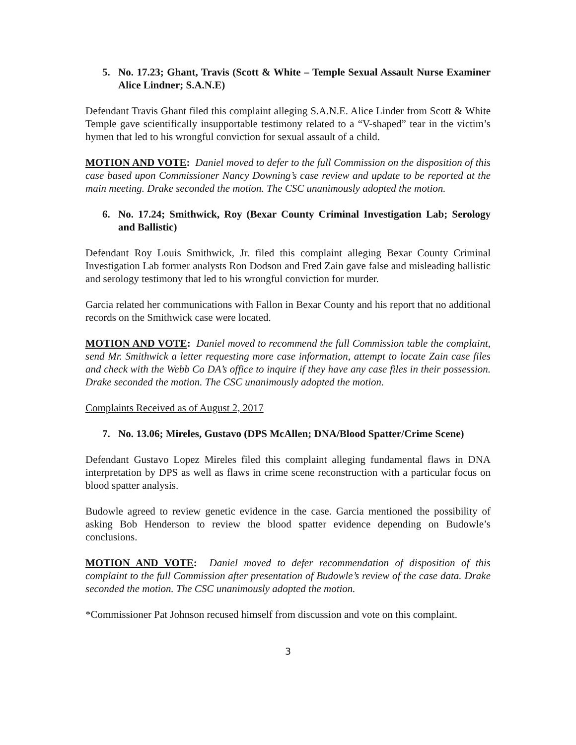5. No. 17.23; Ghant, Travis (Scott & White – Temple Sexual Assault Nurse Examiner Alice Lindner; S.A.N.E)
Defendant Travis Ghant filed this complaint alleging S.A.N.E. Alice Linder from Scott & White Temple gave scientifically insupportable testimony related to a “V-shaped” tear in the victim’s hymen that led to his wrongful conviction for sexual assault of a child.
MOTION AND VOTE: Daniel moved to defer to the full Commission on the disposition of this case based upon Commissioner Nancy Downing’s case review and update to be reported at the main meeting. Drake seconded the motion. The CSC unanimously adopted the motion.
6. No. 17.24; Smithwick, Roy (Bexar County Criminal Investigation Lab; Serology and Ballistic)
Defendant Roy Louis Smithwick, Jr. filed this complaint alleging Bexar County Criminal Investigation Lab former analysts Ron Dodson and Fred Zain gave false and misleading ballistic and serology testimony that led to his wrongful conviction for murder.
Garcia related her communications with Fallon in Bexar County and his report that no additional records on the Smithwick case were located.
MOTION AND VOTE: Daniel moved to recommend the full Commission table the complaint, send Mr. Smithwick a letter requesting more case information, attempt to locate Zain case files and check with the Webb Co DA’s office to inquire if they have any case files in their possession. Drake seconded the motion. The CSC unanimously adopted the motion.
Complaints Received as of August 2, 2017
7. No. 13.06; Mireles, Gustavo (DPS McAllen; DNA/Blood Spatter/Crime Scene)
Defendant Gustavo Lopez Mireles filed this complaint alleging fundamental flaws in DNA interpretation by DPS as well as flaws in crime scene reconstruction with a particular focus on blood spatter analysis.
Budowle agreed to review genetic evidence in the case. Garcia mentioned the possibility of asking Bob Henderson to review the blood spatter evidence depending on Budowle’s conclusions.
MOTION AND VOTE: Daniel moved to defer recommendation of disposition of this complaint to the full Commission after presentation of Budowle’s review of the case data. Drake seconded the motion. The CSC unanimously adopted the motion.
*Commissioner Pat Johnson recused himself from discussion and vote on this complaint.
3